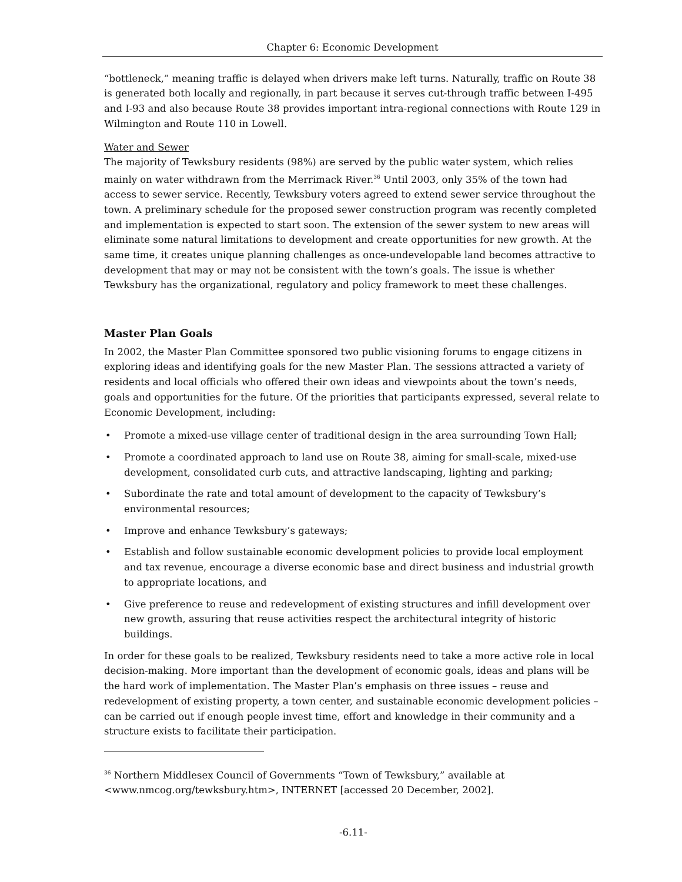Chapter 6: Economic Development
“bottleneck,” meaning traffic is delayed when drivers make left turns. Naturally, traffic on Route 38 is generated both locally and regionally, in part because it serves cut-through traffic between I-495 and I-93 and also because Route 38 provides important intra-regional connections with Route 129 in Wilmington and Route 110 in Lowell.
Water and Sewer
The majority of Tewksbury residents (98%) are served by the public water system, which relies mainly on water withdrawn from the Merrimack River.<sup>36</sup> Until 2003, only 35% of the town had access to sewer service. Recently, Tewksbury voters agreed to extend sewer service throughout the town. A preliminary schedule for the proposed sewer construction program was recently completed and implementation is expected to start soon. The extension of the sewer system to new areas will eliminate some natural limitations to development and create opportunities for new growth. At the same time, it creates unique planning challenges as once-undevelopable land becomes attractive to development that may or may not be consistent with the town’s goals. The issue is whether Tewksbury has the organizational, regulatory and policy framework to meet these challenges.
Master Plan Goals
In 2002, the Master Plan Committee sponsored two public visioning forums to engage citizens in exploring ideas and identifying goals for the new Master Plan. The sessions attracted a variety of residents and local officials who offered their own ideas and viewpoints about the town’s needs, goals and opportunities for the future. Of the priorities that participants expressed, several relate to Economic Development, including:
• Promote a mixed-use village center of traditional design in the area surrounding Town Hall;
• Promote a coordinated approach to land use on Route 38, aiming for small-scale, mixed-use development, consolidated curb cuts, and attractive landscaping, lighting and parking;
• Subordinate the rate and total amount of development to the capacity of Tewksbury’s environmental resources;
• Improve and enhance Tewksbury’s gateways;
• Establish and follow sustainable economic development policies to provide local employment and tax revenue, encourage a diverse economic base and direct business and industrial growth to appropriate locations, and
• Give preference to reuse and redevelopment of existing structures and infill development over new growth, assuring that reuse activities respect the architectural integrity of historic buildings.
In order for these goals to be realized, Tewksbury residents need to take a more active role in local decision-making. More important than the development of economic goals, ideas and plans will be the hard work of implementation. The Master Plan’s emphasis on three issues – reuse and redevelopment of existing property, a town center, and sustainable economic development policies – can be carried out if enough people invest time, effort and knowledge in their community and a structure exists to facilitate their participation.
<sup>36</sup> Northern Middlesex Council of Governments “Town of Tewksbury,” available at <www.nmcog.org/tewksbury.htm>, INTERNET [accessed 20 December, 2002].
-6.11-